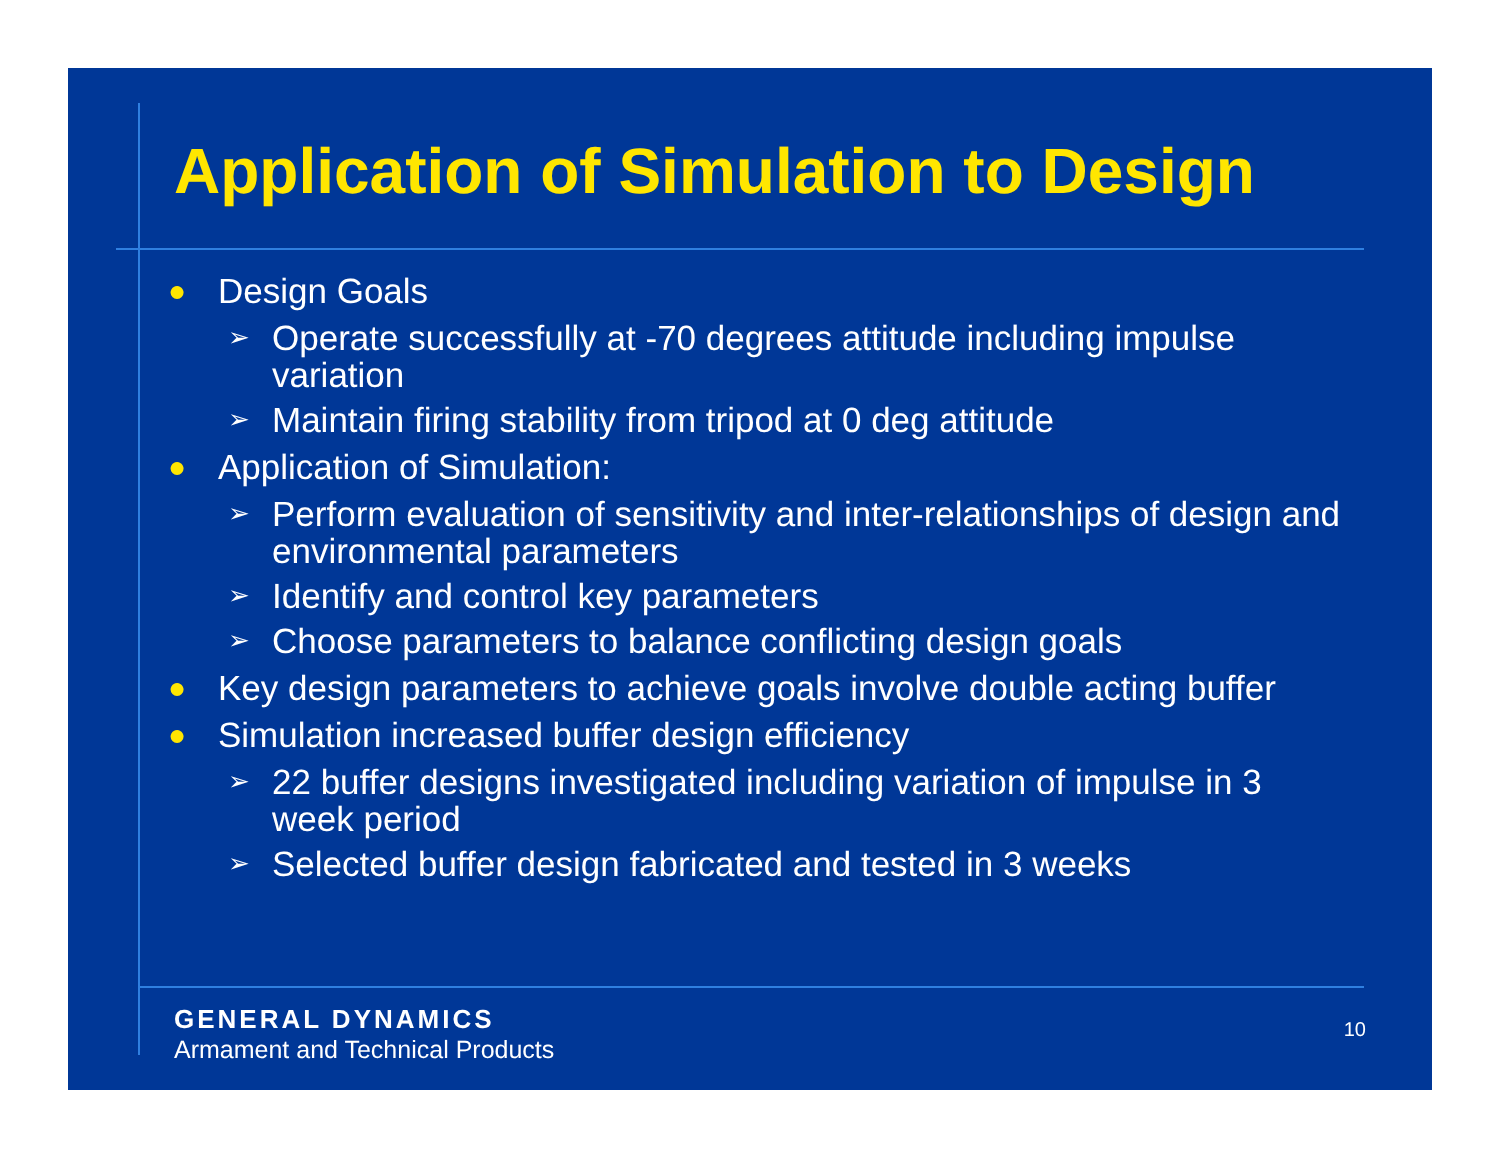Application of Simulation to Design
● Design Goals
➢ Operate successfully at -70 degrees attitude including impulse variation
➢ Maintain firing stability from tripod at 0 deg attitude
● Application of Simulation:
➢ Perform evaluation of sensitivity and inter-relationships of design and environmental parameters
➢ Identify and control key parameters
➢ Choose parameters to balance conflicting design goals
● Key design parameters to achieve goals involve double acting buffer
● Simulation increased buffer design efficiency
➢ 22 buffer designs investigated including variation of impulse in 3 week period
➢ Selected buffer design fabricated and tested in 3 weeks
GENERAL DYNAMICS
Armament and Technical Products
10